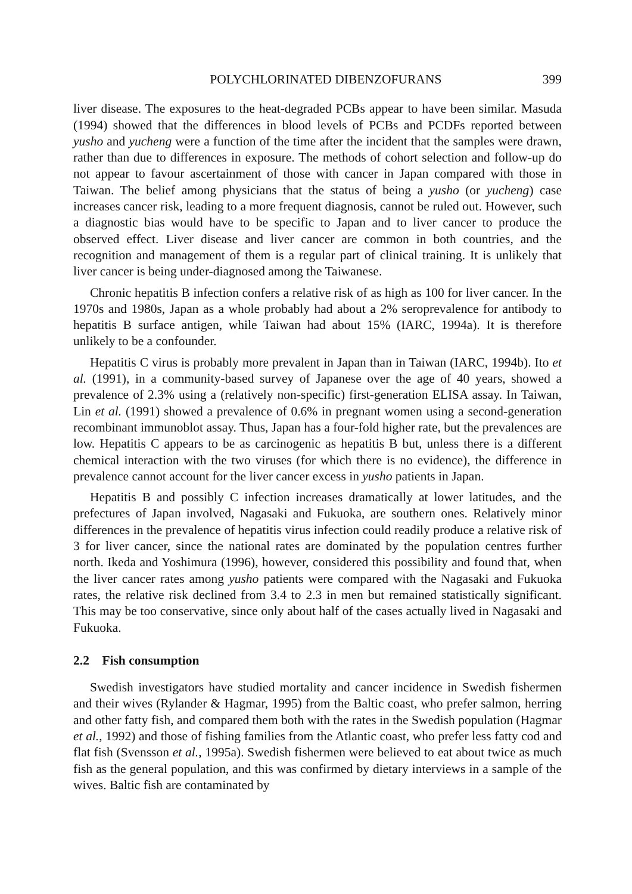POLYCHLORINATED DIBENZOFURANS 399
liver disease. The exposures to the heat-degraded PCBs appear to have been similar. Masuda (1994) showed that the differences in blood levels of PCBs and PCDFs reported between yusho and yucheng were a function of the time after the incident that the samples were drawn, rather than due to differences in exposure. The methods of cohort selection and follow-up do not appear to favour ascertainment of those with cancer in Japan compared with those in Taiwan. The belief among physicians that the status of being a yusho (or yucheng) case increases cancer risk, leading to a more frequent diagnosis, cannot be ruled out. However, such a diagnostic bias would have to be specific to Japan and to liver cancer to produce the observed effect. Liver disease and liver cancer are common in both countries, and the recognition and management of them is a regular part of clinical training. It is unlikely that liver cancer is being under-diagnosed among the Taiwanese.
Chronic hepatitis B infection confers a relative risk of as high as 100 for liver cancer. In the 1970s and 1980s, Japan as a whole probably had about a 2% seroprevalence for antibody to hepatitis B surface antigen, while Taiwan had about 15% (IARC, 1994a). It is therefore unlikely to be a confounder.
Hepatitis C virus is probably more prevalent in Japan than in Taiwan (IARC, 1994b). Ito et al. (1991), in a community-based survey of Japanese over the age of 40 years, showed a prevalence of 2.3% using a (relatively non-specific) first-generation ELISA assay. In Taiwan, Lin et al. (1991) showed a prevalence of 0.6% in pregnant women using a second-generation recombinant immunoblot assay. Thus, Japan has a four-fold higher rate, but the prevalences are low. Hepatitis C appears to be as carcinogenic as hepatitis B but, unless there is a different chemical interaction with the two viruses (for which there is no evidence), the difference in prevalence cannot account for the liver cancer excess in yusho patients in Japan.
Hepatitis B and possibly C infection increases dramatically at lower latitudes, and the prefectures of Japan involved, Nagasaki and Fukuoka, are southern ones. Relatively minor differences in the prevalence of hepatitis virus infection could readily produce a relative risk of 3 for liver cancer, since the national rates are dominated by the population centres further north. Ikeda and Yoshimura (1996), however, considered this possibility and found that, when the liver cancer rates among yusho patients were compared with the Nagasaki and Fukuoka rates, the relative risk declined from 3.4 to 2.3 in men but remained statistically significant. This may be too conservative, since only about half of the cases actually lived in Nagasaki and Fukuoka.
2.2 Fish consumption
Swedish investigators have studied mortality and cancer incidence in Swedish fishermen and their wives (Rylander & Hagmar, 1995) from the Baltic coast, who prefer salmon, herring and other fatty fish, and compared them both with the rates in the Swedish population (Hagmar et al., 1992) and those of fishing families from the Atlantic coast, who prefer less fatty cod and flat fish (Svensson et al., 1995a). Swedish fishermen were believed to eat about twice as much fish as the general population, and this was confirmed by dietary interviews in a sample of the wives. Baltic fish are contaminated by